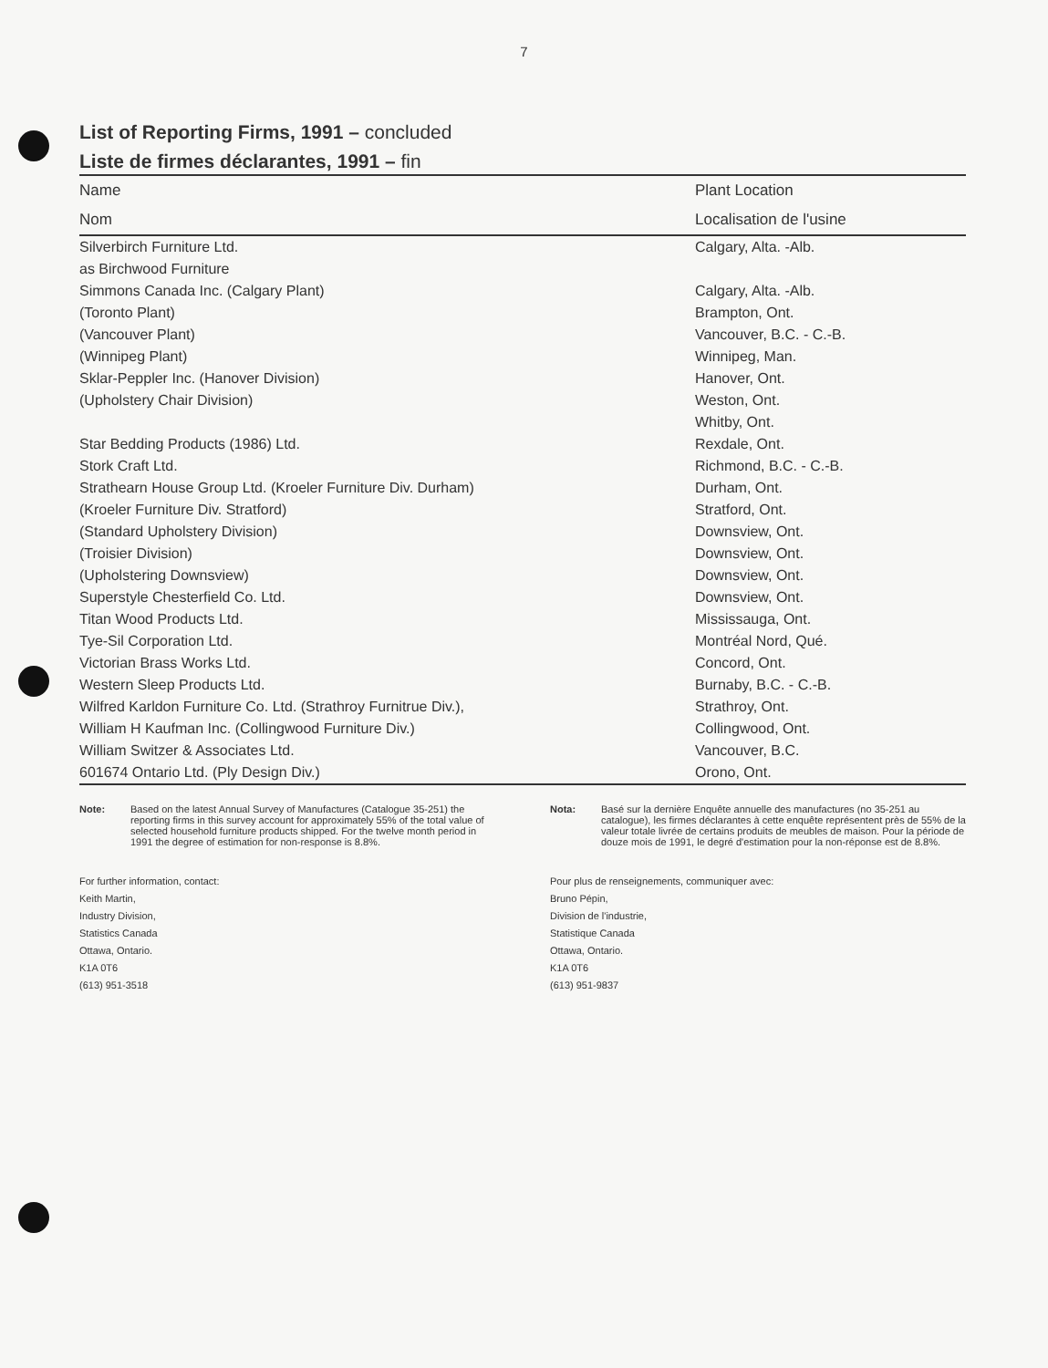7
List of Reporting Firms, 1991 – concluded
Liste de firmes déclarantes, 1991 – fin
| Name | Plant Location |
| --- | --- |
| Nom | Localisation de l'usine |
| Silverbirch Furniture Ltd. | Calgary, Alta. -Alb. |
| as Birchwood Furniture | |
| Simmons Canada Inc. (Calgary Plant) | Calgary, Alta. -Alb. |
| (Toronto Plant) | Brampton, Ont. |
| (Vancouver Plant) | Vancouver, B.C. - C.-B. |
| (Winnipeg Plant) | Winnipeg, Man. |
| Sklar-Peppler Inc. (Hanover Division) | Hanover, Ont. |
| (Upholstery Chair Division) | Weston, Ont. |
| | Whitby, Ont. |
| Star Bedding Products (1986) Ltd. | Rexdale, Ont. |
| Stork Craft Ltd. | Richmond, B.C. - C.-B. |
| Strathearn House Group Ltd. (Kroeler Furniture Div. Durham) | Durham, Ont. |
| (Kroeler Furniture Div. Stratford) | Stratford, Ont. |
| (Standard Upholstery Division) | Downsview, Ont. |
| (Troisier Division) | Downsview, Ont. |
| (Upholstering Downsview) | Downsview, Ont. |
| Superstyle Chesterfield Co. Ltd. | Downsview, Ont. |
| Titan Wood Products Ltd. | Mississauga, Ont. |
| Tye-Sil Corporation Ltd. | Montréal Nord, Qué. |
| Victorian Brass Works Ltd. | Concord, Ont. |
| Western Sleep Products Ltd. | Burnaby, B.C. - C.-B. |
| Wilfred Karldon Furniture Co. Ltd. (Strathroy Furnitrue Div.), | Strathroy, Ont. |
| William H Kaufman Inc. (Collingwood Furniture Div.) | Collingwood, Ont. |
| William Switzer & Associates Ltd. | Vancouver, B.C. |
| 601674 Ontario Ltd. (Ply Design Div.) | Orono, Ont. |
Note: Based on the latest Annual Survey of Manufactures (Catalogue 35-251) the reporting firms in this survey account for approximately 55% of the total value of selected household furniture products shipped. For the twelve month period in 1991 the degree of estimation for non-response is 8.8%.
For further information, contact:
Keith Martin,
Industry Division,
Statistics Canada
Ottawa, Ontario.
K1A 0T6
(613) 951-3518
Nota: Basé sur la dernière Enquête annuelle des manufactures (no 35-251 au catalogue), les firmes déclarantes à cette enquête représentent près de 55% de la valeur totale livrée de certains produits de meubles de maison. Pour la période de douze mois de 1991, le degré d'estimation pour la non-réponse est de 8.8%.
Pour plus de renseignements, communiquer avec:
Bruno Pépin,
Division de l'industrie,
Statistique Canada
Ottawa, Ontario.
K1A 0T6
(613) 951-9837